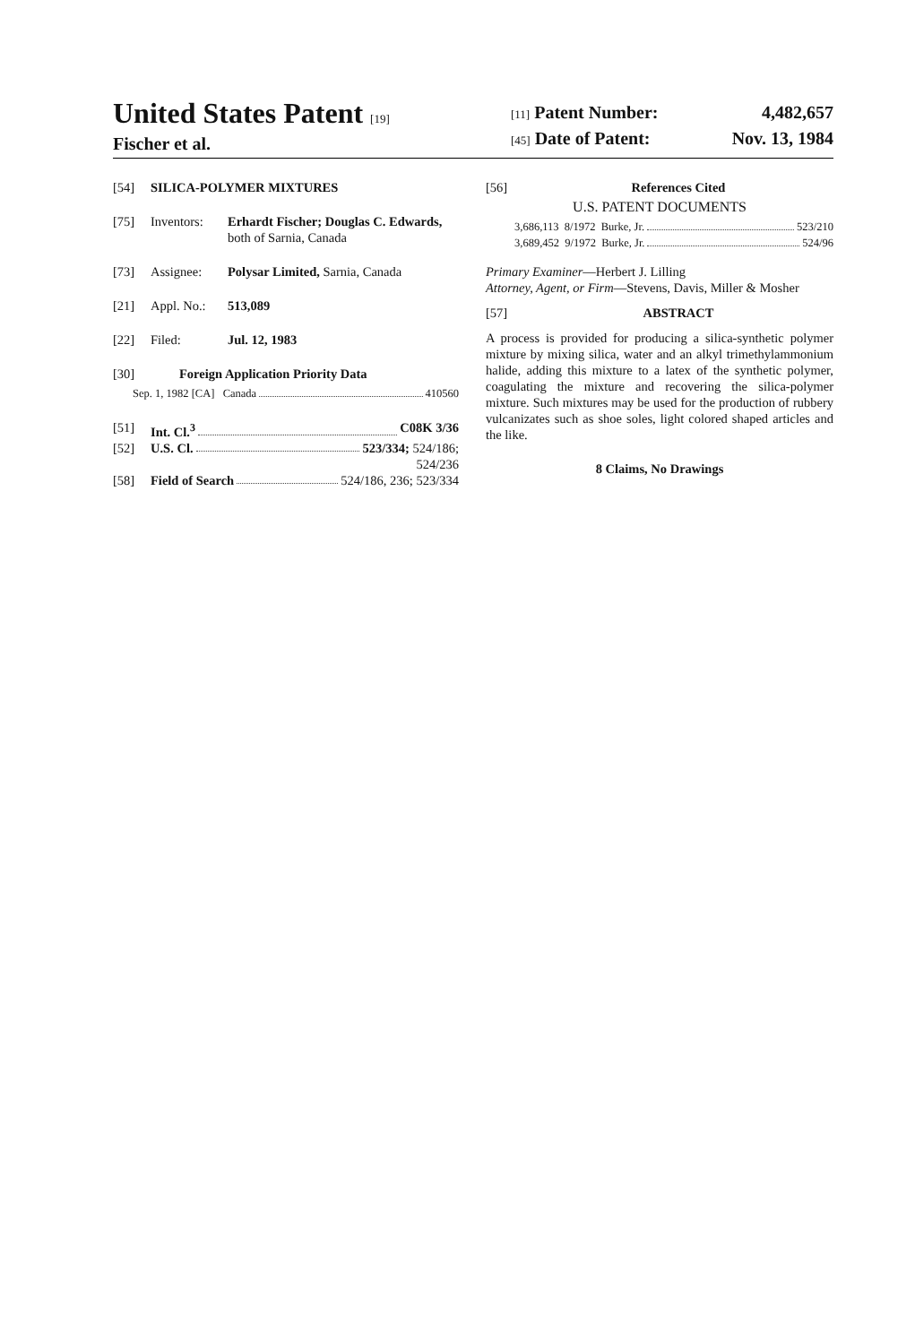United States Patent [19]
Fischer et al.
[11] Patent Number: 4,482,657
[45] Date of Patent: Nov. 13, 1984
[54] SILICA-POLYMER MIXTURES
[75] Inventors: Erhardt Fischer; Douglas C. Edwards, both of Sarnia, Canada
[73] Assignee: Polysar Limited, Sarnia, Canada
[21] Appl. No.: 513,089
[22] Filed: Jul. 12, 1983
[30] Foreign Application Priority Data
Sep. 1, 1982 [CA] Canada 410560
[51] Int. Cl.<sup>3</sup> C08K 3/36
[52] U.S. Cl. 523/334; 524/186;
524/236
[58] Field of Search 524/186, 236; 523/334
[56] References Cited
U.S. PATENT DOCUMENTS
3,686,113 8/1972 Burke, Jr. 523/210
3,689,452 9/1972 Burke, Jr. 524/96
Primary Examiner—Herbert J. Lilling
Attorney, Agent, or Firm—Stevens, Davis, Miller & Mosher
[57] ABSTRACT
A process is provided for producing a silica-synthetic polymer mixture by mixing silica, water and an alkyl trimethylammonium halide, adding this mixture to a latex of the synthetic polymer, coagulating the mixture and recovering the silica-polymer mixture. Such mixtures may be used for the production of rubbery vulcanizates such as shoe soles, light colored shaped articles and the like.
8 Claims, No Drawings